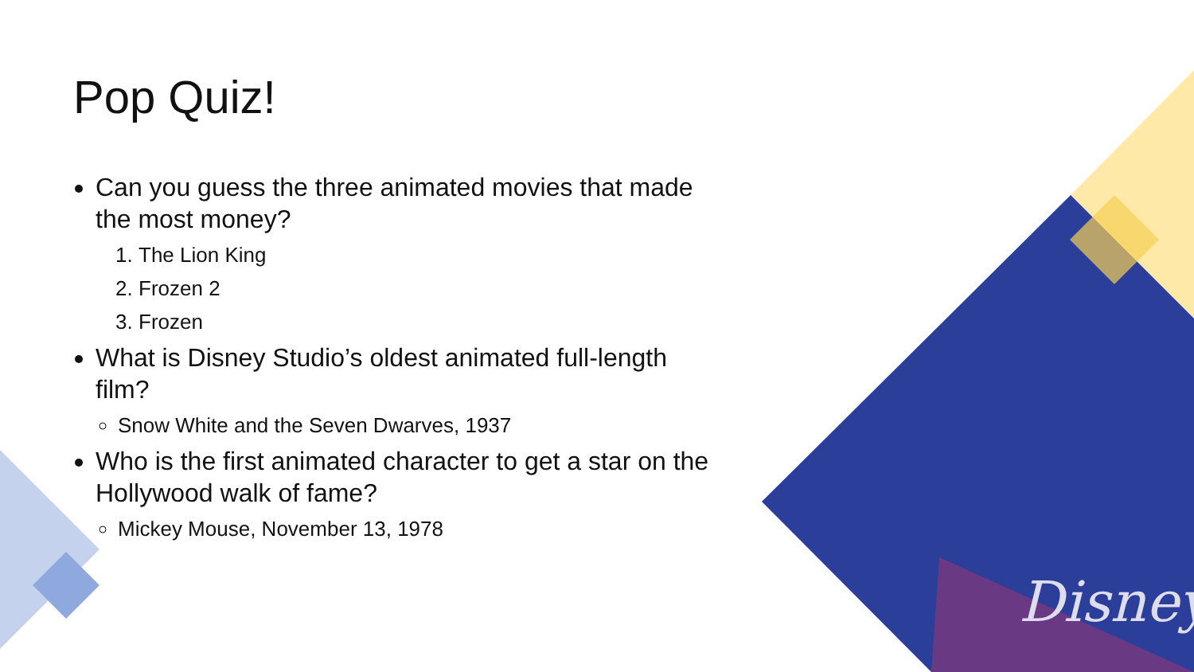Disney
Pop Quiz!
Can you guess the three animated movies that made the most money?
1. The Lion King
2. Frozen 2
3. Frozen
What is Disney Studio’s oldest animated full-length film?
Snow White and the Seven Dwarves, 1937
Who is the first animated character to get a star on the Hollywood walk of fame?
Mickey Mouse, November 13, 1978